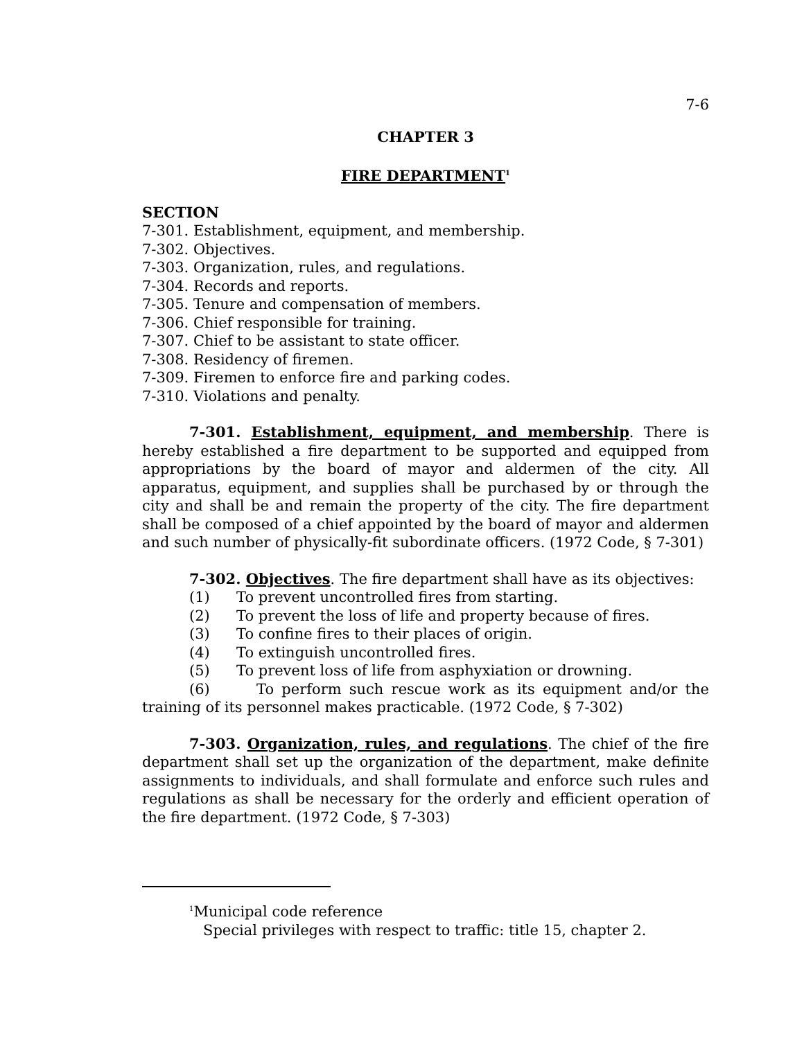7-6
CHAPTER 3
FIRE DEPARTMENT<sup>1</sup>
SECTION
7-301. Establishment, equipment, and membership.
7-302. Objectives.
7-303. Organization, rules, and regulations.
7-304. Records and reports.
7-305. Tenure and compensation of members.
7-306. Chief responsible for training.
7-307. Chief to be assistant to state officer.
7-308. Residency of firemen.
7-309. Firemen to enforce fire and parking codes.
7-310. Violations and penalty.
7-301. Establishment, equipment, and membership. There is hereby established a fire department to be supported and equipped from appropriations by the board of mayor and aldermen of the city. All apparatus, equipment, and supplies shall be purchased by or through the city and shall be and remain the property of the city. The fire department shall be composed of a chief appointed by the board of mayor and aldermen and such number of physically-fit subordinate officers. (1972 Code, § 7-301)
7-302. Objectives. The fire department shall have as its objectives:
(1) To prevent uncontrolled fires from starting.
(2) To prevent the loss of life and property because of fires.
(3) To confine fires to their places of origin.
(4) To extinguish uncontrolled fires.
(5) To prevent loss of life from asphyxiation or drowning.
(6) To perform such rescue work as its equipment and/or the training of its personnel makes practicable. (1972 Code, § 7-302)
7-303. Organization, rules, and regulations. The chief of the fire department shall set up the organization of the department, make definite assignments to individuals, and shall formulate and enforce such rules and regulations as shall be necessary for the orderly and efficient operation of the fire department. (1972 Code, § 7-303)
<sup>1</sup> Municipal code reference
Special privileges with respect to traffic: title 15, chapter 2.